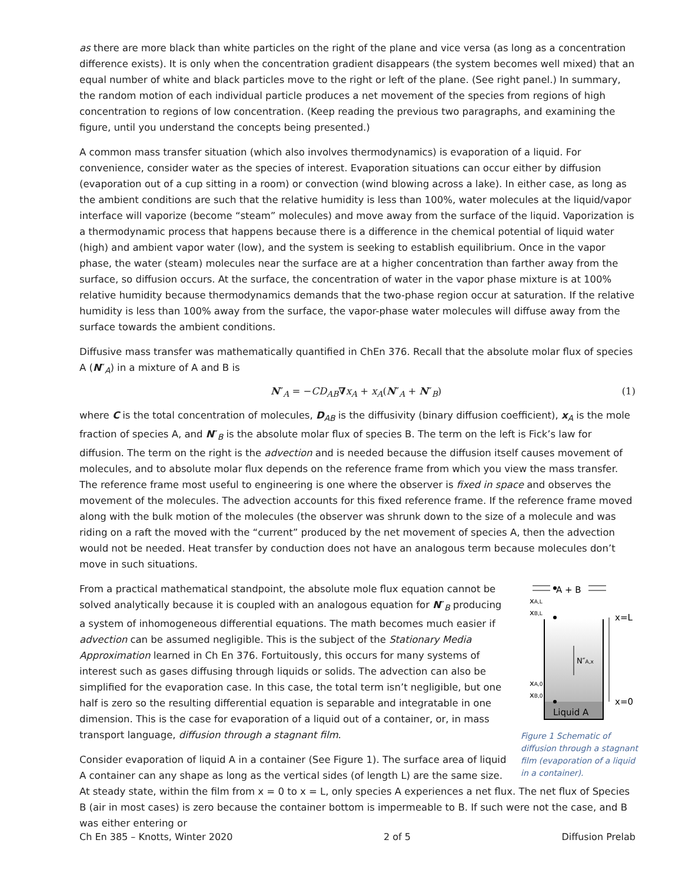as there are more black than white particles on the right of the plane and vice versa (as long as a concentration difference exists). It is only when the concentration gradient disappears (the system becomes well mixed) that an equal number of white and black particles move to the right or left of the plane. (See right panel.) In summary, the random motion of each individual particle produces a net movement of the species from regions of high concentration to regions of low concentration. (Keep reading the previous two paragraphs, and examining the figure, until you understand the concepts being presented.)
A common mass transfer situation (which also involves thermodynamics) is evaporation of a liquid. For convenience, consider water as the species of interest. Evaporation situations can occur either by diffusion (evaporation out of a cup sitting in a room) or convection (wind blowing across a lake). In either case, as long as the ambient conditions are such that the relative humidity is less than 100%, water molecules at the liquid/vapor interface will vaporize (become “steam” molecules) and move away from the surface of the liquid. Vaporization is a thermodynamic process that happens because there is a difference in the chemical potential of liquid water (high) and ambient vapor water (low), and the system is seeking to establish equilibrium. Once in the vapor phase, the water (steam) molecules near the surface are at a higher concentration than farther away from the surface, so diffusion occurs. At the surface, the concentration of water in the vapor phase mixture is at 100% relative humidity because thermodynamics demands that the two-phase region occur at saturation. If the relative humidity is less than 100% away from the surface, the vapor-phase water molecules will diffuse away from the surface towards the ambient conditions.
Diffusive mass transfer was mathematically quantified in ChEn 376. Recall that the absolute molar flux of species A (N″<sub>A</sub>) in a mixture of A and B is
N″<sub>A</sub> = −CD<sub>AB</sub>∇x<sub>A</sub> + x<sub>A</sub>(N″<sub>A</sub> + N″<sub>B</sub>) (1)
where C is the total concentration of molecules, D<sub>AB</sub> is the diffusivity (binary diffusion coefficient), x<sub>A</sub> is the mole fraction of species A, and N″<sub>B</sub> is the absolute molar flux of species B. The term on the left is Fick’s law for diffusion. The term on the right is the advection and is needed because the diffusion itself causes movement of molecules, and to absolute molar flux depends on the reference frame from which you view the mass transfer. The reference frame most useful to engineering is one where the observer is fixed in space and observes the movement of the molecules. The advection accounts for this fixed reference frame. If the reference frame moved along with the bulk motion of the molecules (the observer was shrunk down to the size of a molecule and was riding on a raft the moved with the “current” produced by the net movement of species A, then the advection would not be needed. Heat transfer by conduction does not have an analogous term because molecules don’t move in such situations.
A + B
xA,L
xB,L
Liquid A
N″A,x
xA,0
xB,0
x=L
x=0
Figure 1 Schematic of diffusion through a stagnant film (evaporation of a liquid in a container).
From a practical mathematical standpoint, the absolute mole flux equation cannot be solved analytically because it is coupled with an analogous equation for N″<sub>B</sub> producing a system of inhomogeneous differential equations. The math becomes much easier if advection can be assumed negligible. This is the subject of the Stationary Media Approximation learned in Ch En 376. Fortuitously, this occurs for many systems of interest such as gases diffusing through liquids or solids. The advection can also be simplified for the evaporation case. In this case, the total term isn’t negligible, but one half is zero so the resulting differential equation is separable and integratable in one dimension. This is the case for evaporation of a liquid out of a container, or, in mass transport language, diffusion through a stagnant film.
Consider evaporation of liquid A in a container (See Figure 1). The surface area of liquid A container can any shape as long as the vertical sides (of length L) are the same size. At steady state, within the film from x = 0 to x = L, only species A experiences a net flux. The net flux of Species B (air in most cases) is zero because the container bottom is impermeable to B. If such were not the case, and B was either entering or
Ch En 385 – Knotts, Winter 2020 2 of 5 Diffusion Prelab